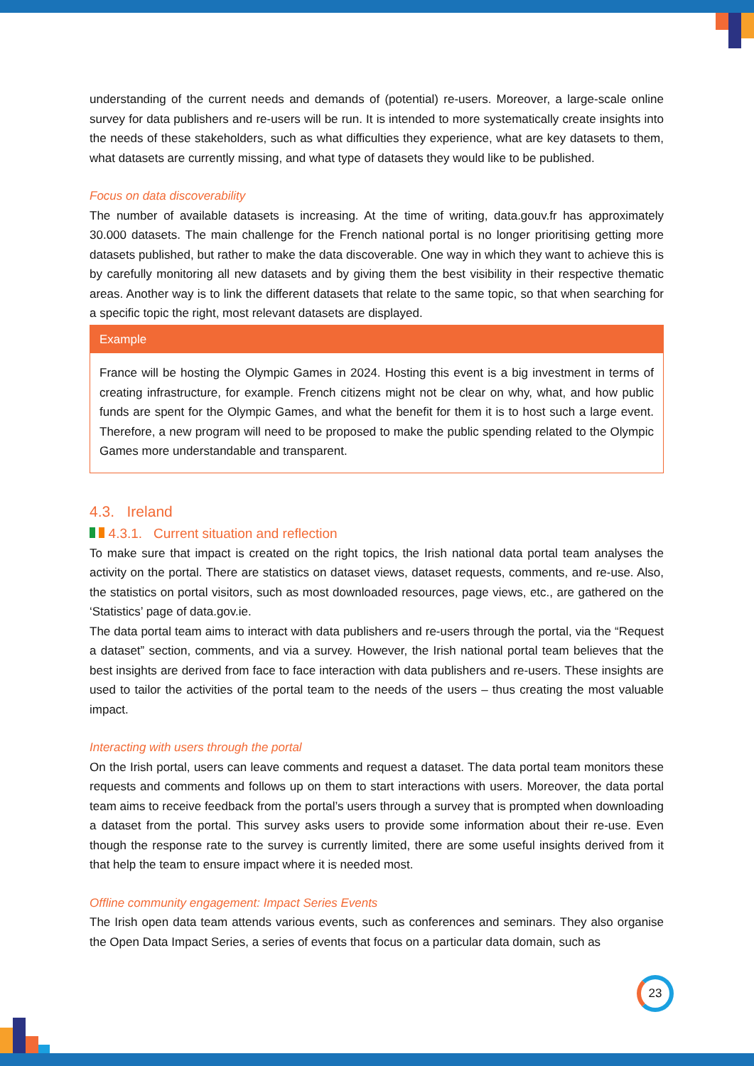understanding of the current needs and demands of (potential) re-users. Moreover, a large-scale online survey for data publishers and re-users will be run. It is intended to more systematically create insights into the needs of these stakeholders, such as what difficulties they experience, what are key datasets to them, what datasets are currently missing, and what type of datasets they would like to be published.
Focus on data discoverability
The number of available datasets is increasing. At the time of writing, data.gouv.fr has approximately 30.000 datasets. The main challenge for the French national portal is no longer prioritising getting more datasets published, but rather to make the data discoverable. One way in which they want to achieve this is by carefully monitoring all new datasets and by giving them the best visibility in their respective thematic areas. Another way is to link the different datasets that relate to the same topic, so that when searching for a specific topic the right, most relevant datasets are displayed.
Example
France will be hosting the Olympic Games in 2024. Hosting this event is a big investment in terms of creating infrastructure, for example. French citizens might not be clear on why, what, and how public funds are spent for the Olympic Games, and what the benefit for them it is to host such a large event. Therefore, a new program will need to be proposed to make the public spending related to the Olympic Games more understandable and transparent.
4.3. Ireland
4.3.1. Current situation and reflection
To make sure that impact is created on the right topics, the Irish national data portal team analyses the activity on the portal. There are statistics on dataset views, dataset requests, comments, and re-use. Also, the statistics on portal visitors, such as most downloaded resources, page views, etc., are gathered on the ‘Statistics’ page of data.gov.ie.
The data portal team aims to interact with data publishers and re-users through the portal, via the “Request a dataset” section, comments, and via a survey. However, the Irish national portal team believes that the best insights are derived from face to face interaction with data publishers and re-users. These insights are used to tailor the activities of the portal team to the needs of the users – thus creating the most valuable impact.
Interacting with users through the portal
On the Irish portal, users can leave comments and request a dataset. The data portal team monitors these requests and comments and follows up on them to start interactions with users. Moreover, the data portal team aims to receive feedback from the portal’s users through a survey that is prompted when downloading a dataset from the portal. This survey asks users to provide some information about their re-use. Even though the response rate to the survey is currently limited, there are some useful insights derived from it that help the team to ensure impact where it is needed most.
Offline community engagement: Impact Series Events
The Irish open data team attends various events, such as conferences and seminars. They also organise the Open Data Impact Series, a series of events that focus on a particular data domain, such as
23